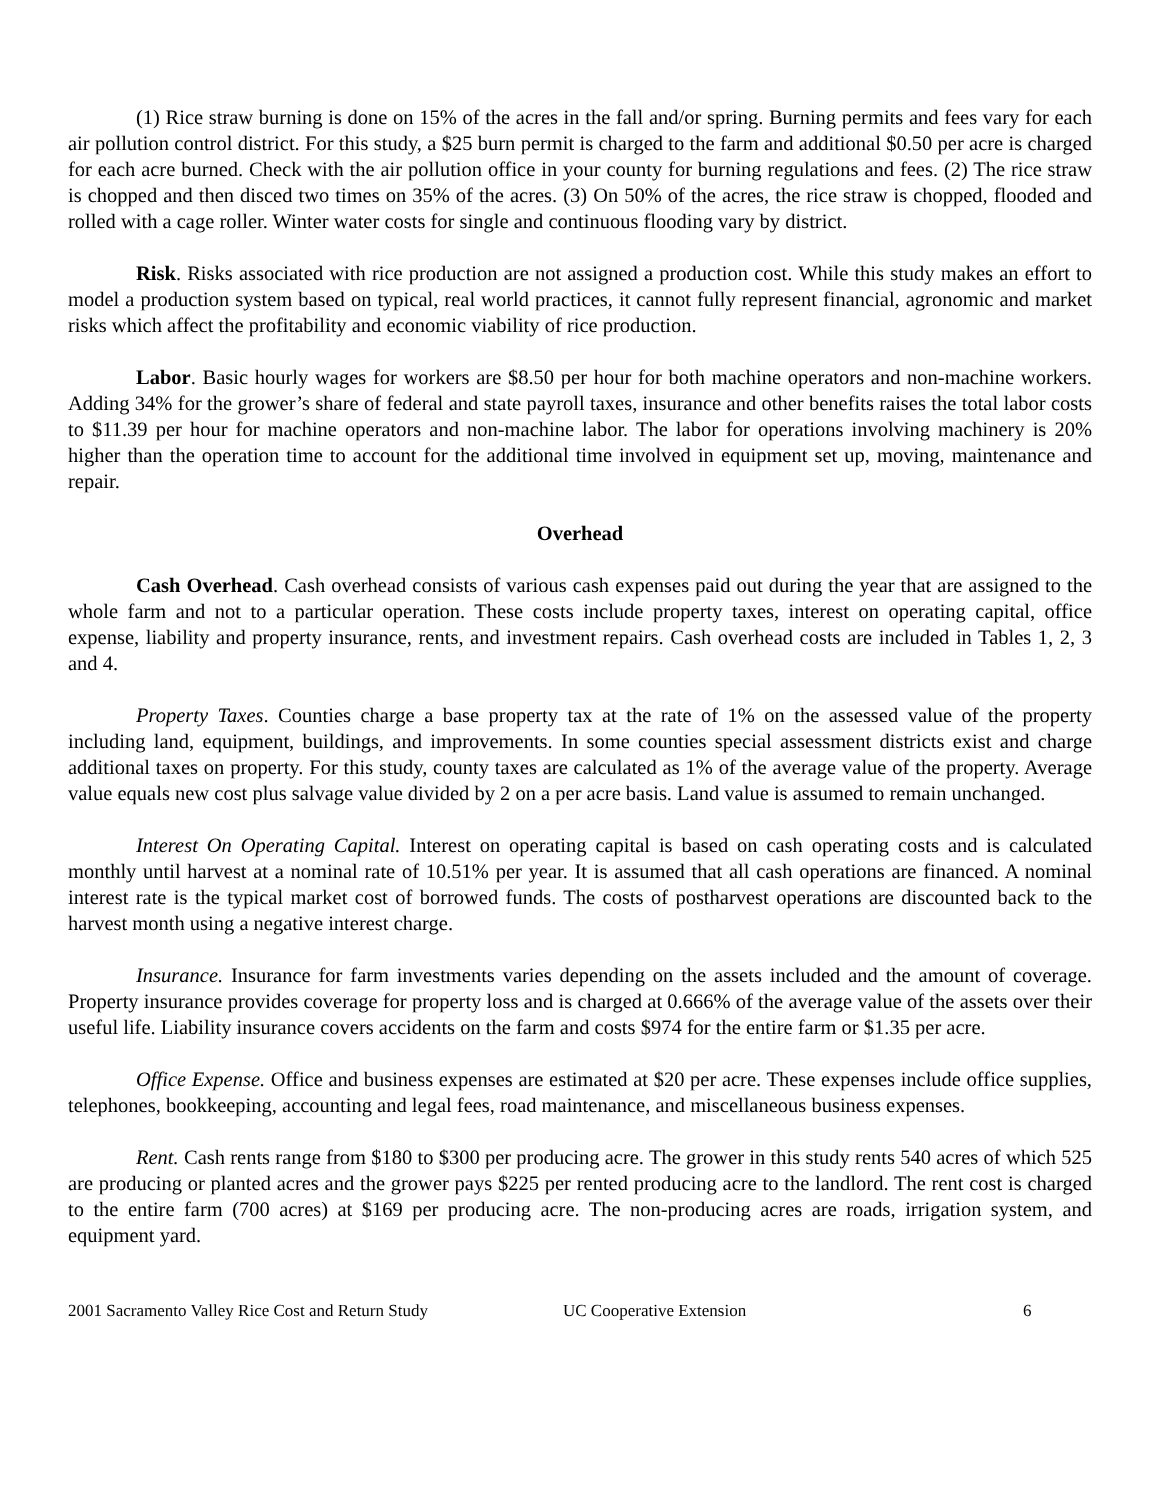(1) Rice straw burning is done on 15% of the acres in the fall and/or spring. Burning permits and fees vary for each air pollution control district. For this study, a $25 burn permit is charged to the farm and additional $0.50 per acre is charged for each acre burned. Check with the air pollution office in your county for burning regulations and fees. (2) The rice straw is chopped and then disced two times on 35% of the acres. (3) On 50% of the acres, the rice straw is chopped, flooded and rolled with a cage roller. Winter water costs for single and continuous flooding vary by district.
Risk. Risks associated with rice production are not assigned a production cost. While this study makes an effort to model a production system based on typical, real world practices, it cannot fully represent financial, agronomic and market risks which affect the profitability and economic viability of rice production.
Labor. Basic hourly wages for workers are $8.50 per hour for both machine operators and non-machine workers. Adding 34% for the grower’s share of federal and state payroll taxes, insurance and other benefits raises the total labor costs to $11.39 per hour for machine operators and non-machine labor. The labor for operations involving machinery is 20% higher than the operation time to account for the additional time involved in equipment set up, moving, maintenance and repair.
Overhead
Cash Overhead. Cash overhead consists of various cash expenses paid out during the year that are assigned to the whole farm and not to a particular operation. These costs include property taxes, interest on operating capital, office expense, liability and property insurance, rents, and investment repairs. Cash overhead costs are included in Tables 1, 2, 3 and 4.
Property Taxes. Counties charge a base property tax at the rate of 1% on the assessed value of the property including land, equipment, buildings, and improvements. In some counties special assessment districts exist and charge additional taxes on property. For this study, county taxes are calculated as 1% of the average value of the property. Average value equals new cost plus salvage value divided by 2 on a per acre basis. Land value is assumed to remain unchanged.
Interest On Operating Capital. Interest on operating capital is based on cash operating costs and is calculated monthly until harvest at a nominal rate of 10.51% per year. It is assumed that all cash operations are financed. A nominal interest rate is the typical market cost of borrowed funds. The costs of postharvest operations are discounted back to the harvest month using a negative interest charge.
Insurance. Insurance for farm investments varies depending on the assets included and the amount of coverage. Property insurance provides coverage for property loss and is charged at 0.666% of the average value of the assets over their useful life. Liability insurance covers accidents on the farm and costs $974 for the entire farm or $1.35 per acre.
Office Expense. Office and business expenses are estimated at $20 per acre. These expenses include office supplies, telephones, bookkeeping, accounting and legal fees, road maintenance, and miscellaneous business expenses.
Rent. Cash rents range from $180 to $300 per producing acre. The grower in this study rents 540 acres of which 525 are producing or planted acres and the grower pays $225 per rented producing acre to the landlord. The rent cost is charged to the entire farm (700 acres) at $169 per producing acre. The non-producing acres are roads, irrigation system, and equipment yard.
2001 Sacramento Valley Rice Cost and Return Study UC Cooperative Extension 6